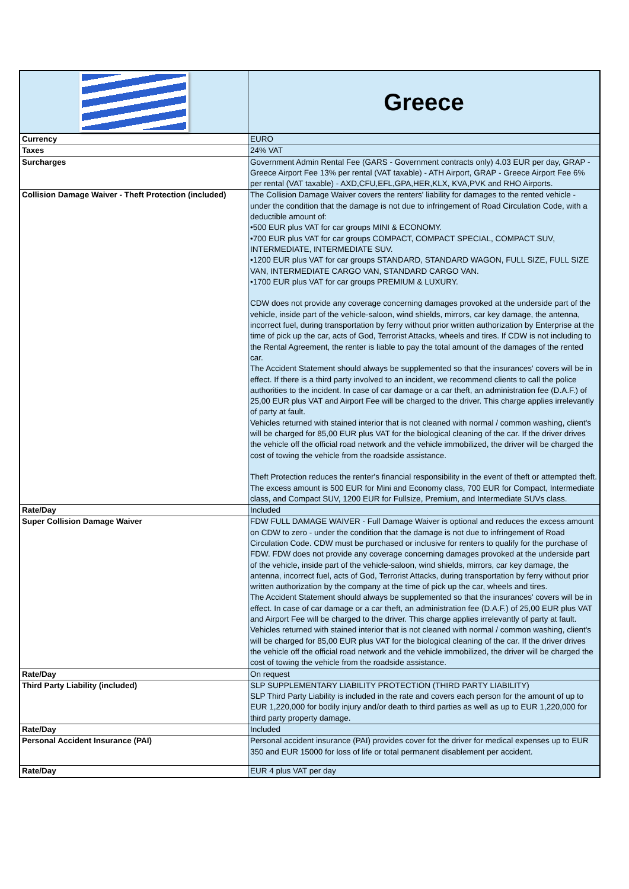| | Greece |
| Currency | EURO |
| Taxes | 24% VAT |
| Surcharges | Government Admin Rental Fee (GARS - Government contracts only) 4.03 EUR per day, GRAP - Greece Airport Fee 13% per rental (VAT taxable) - ATH Airport, GRAP - Greece Airport Fee 6% per rental (VAT taxable) - AXD,CFU,EFL,GPA,HER,KLX, KVA,PVK and RHO Airports. |
| Collision Damage Waiver - Theft Protection (included) | The Collision Damage Waiver covers the renters' liability for damages to the rented vehicle - under the condition that the damage is not due to infringement of Road Circulation Code, with a deductible amount of: •500 EUR plus VAT for car groups MINI & ECONOMY. •700 EUR plus VAT for car groups COMPACT, COMPACT SPECIAL, COMPACT SUV, INTERMEDIATE, INTERMEDIATE SUV. •1200 EUR plus VAT for car groups STANDARD, STANDARD WAGON, FULL SIZE, FULL SIZE VAN, INTERMEDIATE CARGO VAN, STANDARD CARGO VAN. •1700 EUR plus VAT for car groups PREMIUM & LUXURY. CDW does not provide any coverage concerning damages provoked at the underside part of the vehicle, inside part of the vehicle-saloon, wind shields, mirrors, car key damage, the antenna, incorrect fuel, during transportation by ferry without prior written authorization by Enterprise at the time of pick up the car, acts of God, Terrorist Attacks, wheels and tires. If CDW is not including to the Rental Agreement, the renter is liable to pay the total amount of the damages of the rented car. The Accident Statement should always be supplemented so that the insurances' covers will be in effect. If there is a third party involved to an incident, we recommend clients to call the police authorities to the incident. In case of car damage or a car theft, an administration fee (D.A.F.) of 25,00 EUR plus VAT and Airport Fee will be charged to the driver. This charge applies irrelevantly of party at fault. Vehicles returned with stained interior that is not cleaned with normal / common washing, client's will be charged for 85,00 EUR plus VAT for the biological cleaning of the car. If the driver drives the vehicle off the official road network and the vehicle immobilized, the driver will be charged the cost of towing the vehicle from the roadside assistance. Theft Protection reduces the renter's financial responsibility in the event of theft or attempted theft. The excess amount is 500 EUR for Mini and Economy class, 700 EUR for Compact, Intermediate class, and Compact SUV, 1200 EUR for Fullsize, Premium, and Intermediate SUVs class. |
| Rate/Day | Included |
| Super Collision Damage Waiver | FDW FULL DAMAGE WAIVER - Full Damage Waiver is optional and reduces the excess amount on CDW to zero - under the condition that the damage is not due to infringement of Road Circulation Code. CDW must be purchased or inclusive for renters to qualify for the purchase of FDW. FDW does not provide any coverage concerning damages provoked at the underside part of the vehicle, inside part of the vehicle-saloon, wind shields, mirrors, car key damage, the antenna, incorrect fuel, acts of God, Terrorist Attacks, during transportation by ferry without prior written authorization by the company at the time of pick up the car, wheels and tires. The Accident Statement should always be supplemented so that the insurances' covers will be in effect. In case of car damage or a car theft, an administration fee (D.A.F.) of 25,00 EUR plus VAT and Airport Fee will be charged to the driver. This charge applies irrelevantly of party at fault. Vehicles returned with stained interior that is not cleaned with normal / common washing, client's will be charged for 85,00 EUR plus VAT for the biological cleaning of the car. If the driver drives the vehicle off the official road network and the vehicle immobilized, the driver will be charged the cost of towing the vehicle from the roadside assistance. |
| Rate/Day | On request |
| Third Party Liability (included) | SLP SUPPLEMENTARY LIABILITY PROTECTION (THIRD PARTY LIABILITY) SLP Third Party Liability is included in the rate and covers each person for the amount of up to EUR 1,220,000 for bodily injury and/or death to third parties as well as up to EUR 1,220,000 for third party property damage. |
| Rate/Day | Included |
| Personal Accident Insurance (PAI) | Personal accident insurance (PAI) provides cover fot the driver for medical expenses up to EUR 350 and EUR 15000 for loss of life or total permanent disablement per accident. |
| Rate/Day | EUR 4 plus VAT per day |